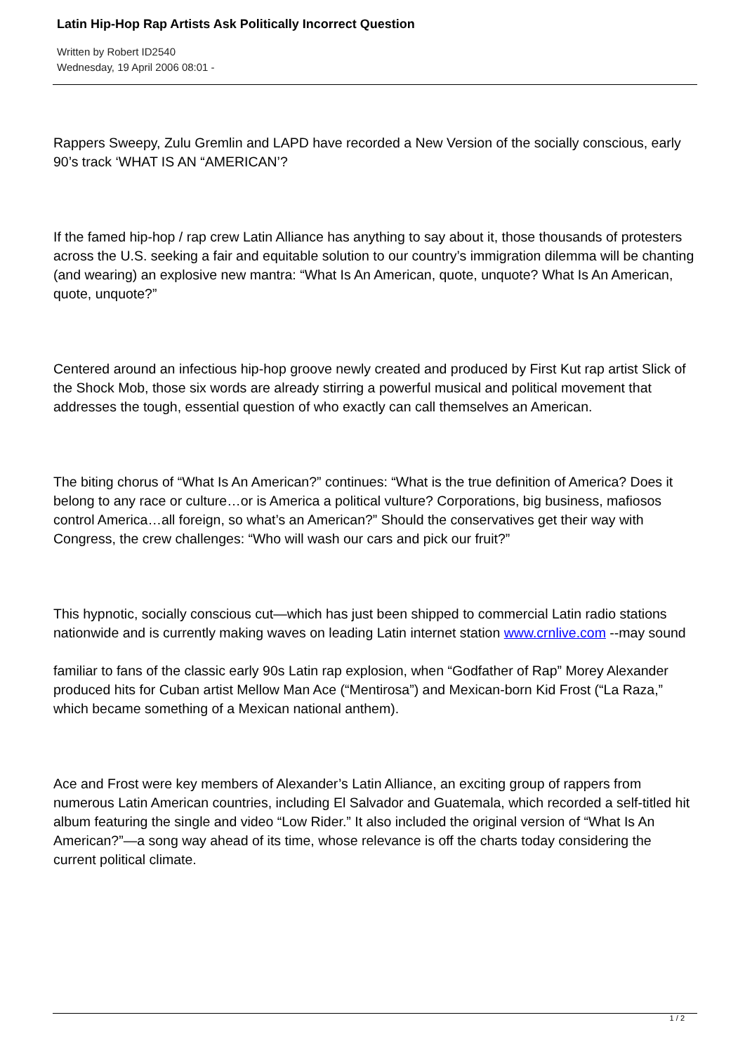Latin Hip-Hop Rap Artists Ask Politically Incorrect Question
Written by Robert ID2540
Wednesday, 19 April 2006 08:01 -
Rappers Sweepy, Zulu Gremlin and LAPD have recorded a New Version of the socially conscious, early 90’s track ‘WHAT IS AN “AMERICAN’?
If the famed hip-hop / rap crew Latin Alliance has anything to say about it, those thousands of protesters across the U.S. seeking a fair and equitable solution to our country’s immigration dilemma will be chanting (and wearing) an explosive new mantra: “What Is An American, quote, unquote? What Is An American, quote, unquote?”
Centered around an infectious hip-hop groove newly created and produced by First Kut rap artist Slick of the Shock Mob, those six words are already stirring a powerful musical and political movement that addresses the tough, essential question of who exactly can call themselves an American.
The biting chorus of “What Is An American?” continues: “What is the true definition of America? Does it belong to any race or culture…or is America a political vulture? Corporations, big business, mafiosos control America…all foreign, so what’s an American?” Should the conservatives get their way with Congress, the crew challenges: “Who will wash our cars and pick our fruit?”
This hypnotic, socially conscious cut—which has just been shipped to commercial Latin radio stations nationwide and is currently making waves on leading Latin internet station www.crnlive.com --may sound
familiar to fans of the classic early 90s Latin rap explosion, when “Godfather of Rap” Morey Alexander produced hits for Cuban artist Mellow Man Ace (“Mentirosa”) and Mexican-born Kid Frost (“La Raza,” which became something of a Mexican national anthem).
Ace and Frost were key members of Alexander’s Latin Alliance, an exciting group of rappers from numerous Latin American countries, including El Salvador and Guatemala, which recorded a self-titled hit album featuring the single and video “Low Rider.” It also included the original version of “What Is An American?”—a song way ahead of its time, whose relevance is off the charts today considering the current political climate.
1 / 2